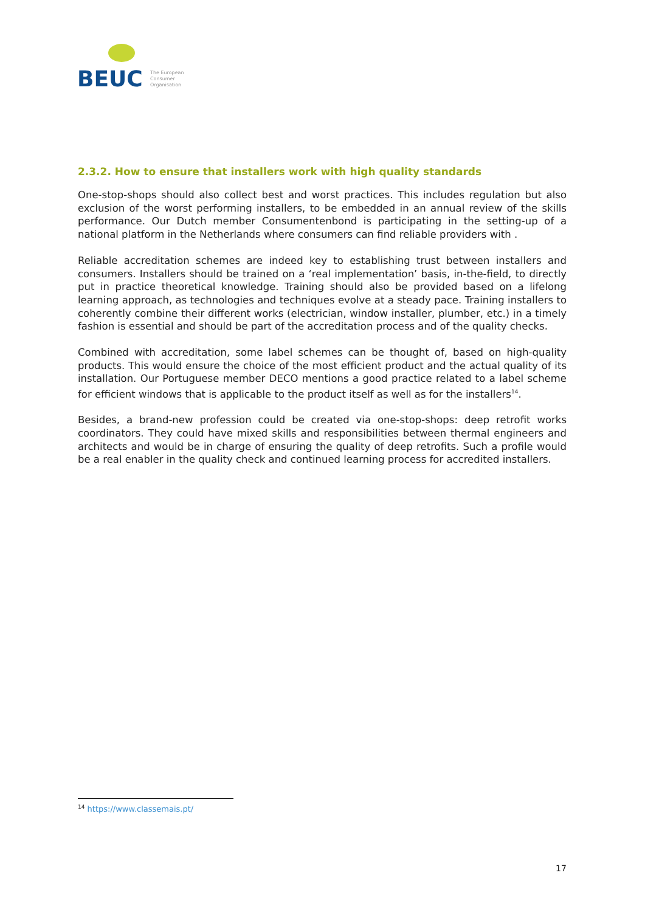BEUC
The European
Consumer
Organisation
2.3.2. How to ensure that installers work with high quality standards
One-stop-shops should also collect best and worst practices. This includes regulation but also exclusion of the worst performing installers, to be embedded in an annual review of the skills performance. Our Dutch member Consumentenbond is participating in the setting-up of a national platform in the Netherlands where consumers can find reliable providers with .
Reliable accreditation schemes are indeed key to establishing trust between installers and consumers. Installers should be trained on a ‘real implementation’ basis, in-the-field, to directly put in practice theoretical knowledge. Training should also be provided based on a lifelong learning approach, as technologies and techniques evolve at a steady pace. Training installers to coherently combine their different works (electrician, window installer, plumber, etc.) in a timely fashion is essential and should be part of the accreditation process and of the quality checks.
Combined with accreditation, some label schemes can be thought of, based on high-quality products. This would ensure the choice of the most efficient product and the actual quality of its installation. Our Portuguese member DECO mentions a good practice related to a label scheme for efficient windows that is applicable to the product itself as well as for the installers<sup>14</sup>.
Besides, a brand-new profession could be created via one-stop-shops: deep retrofit works coordinators. They could have mixed skills and responsibilities between thermal engineers and architects and would be in charge of ensuring the quality of deep retrofits. Such a profile would be a real enabler in the quality check and continued learning process for accredited installers.
<sup>14</sup> https://www.classemais.pt/
17